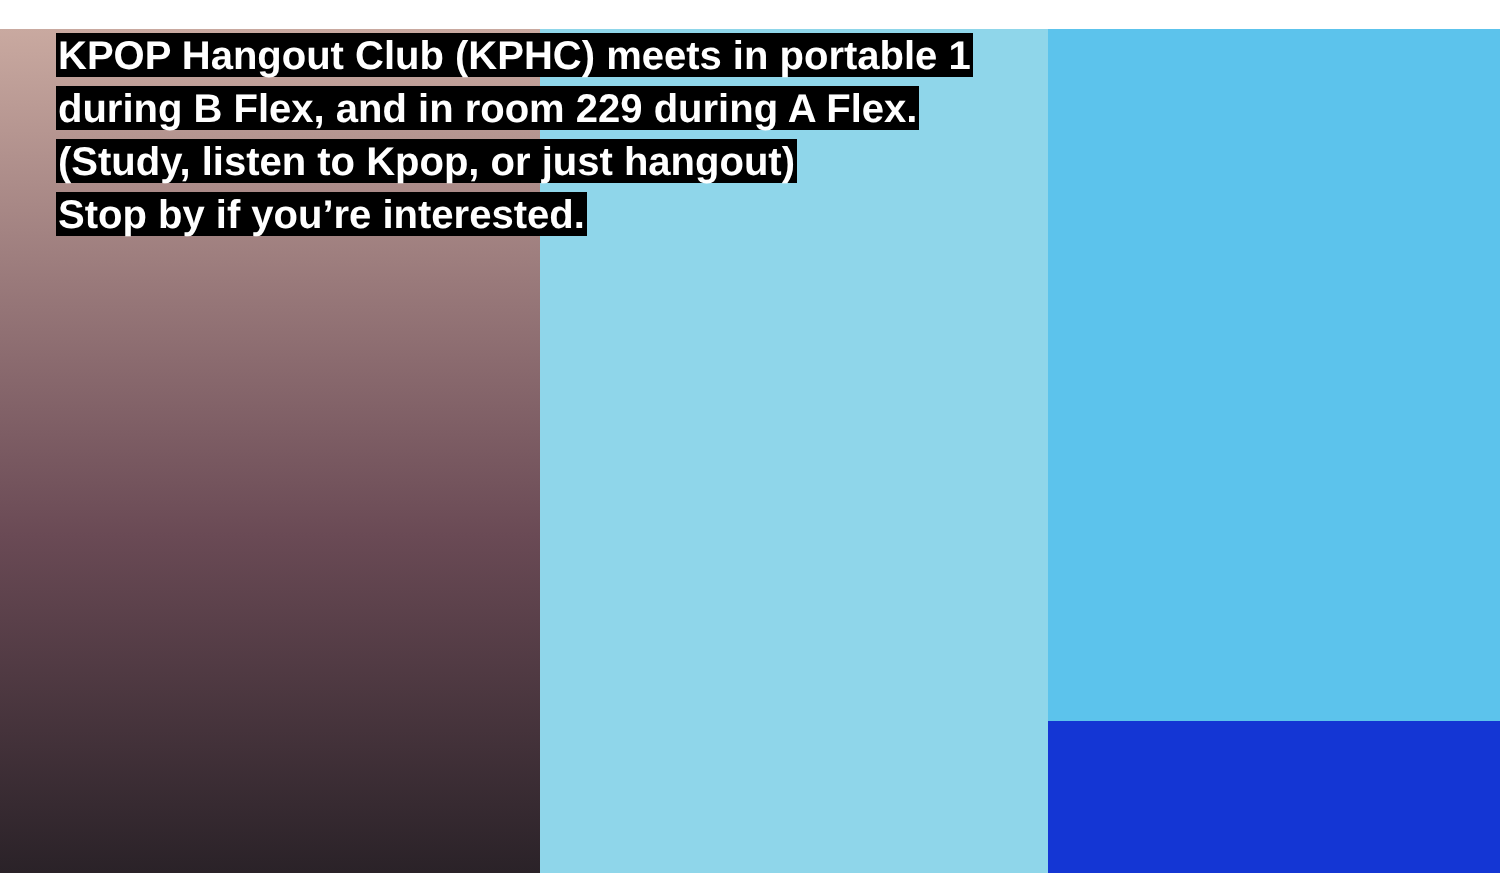KPOP Hangout Club (KPHC) meets in portable 1
during B Flex, and in room 229 during A Flex.
(Study, listen to Kpop, or just hangout)
Stop by if you’re interested.